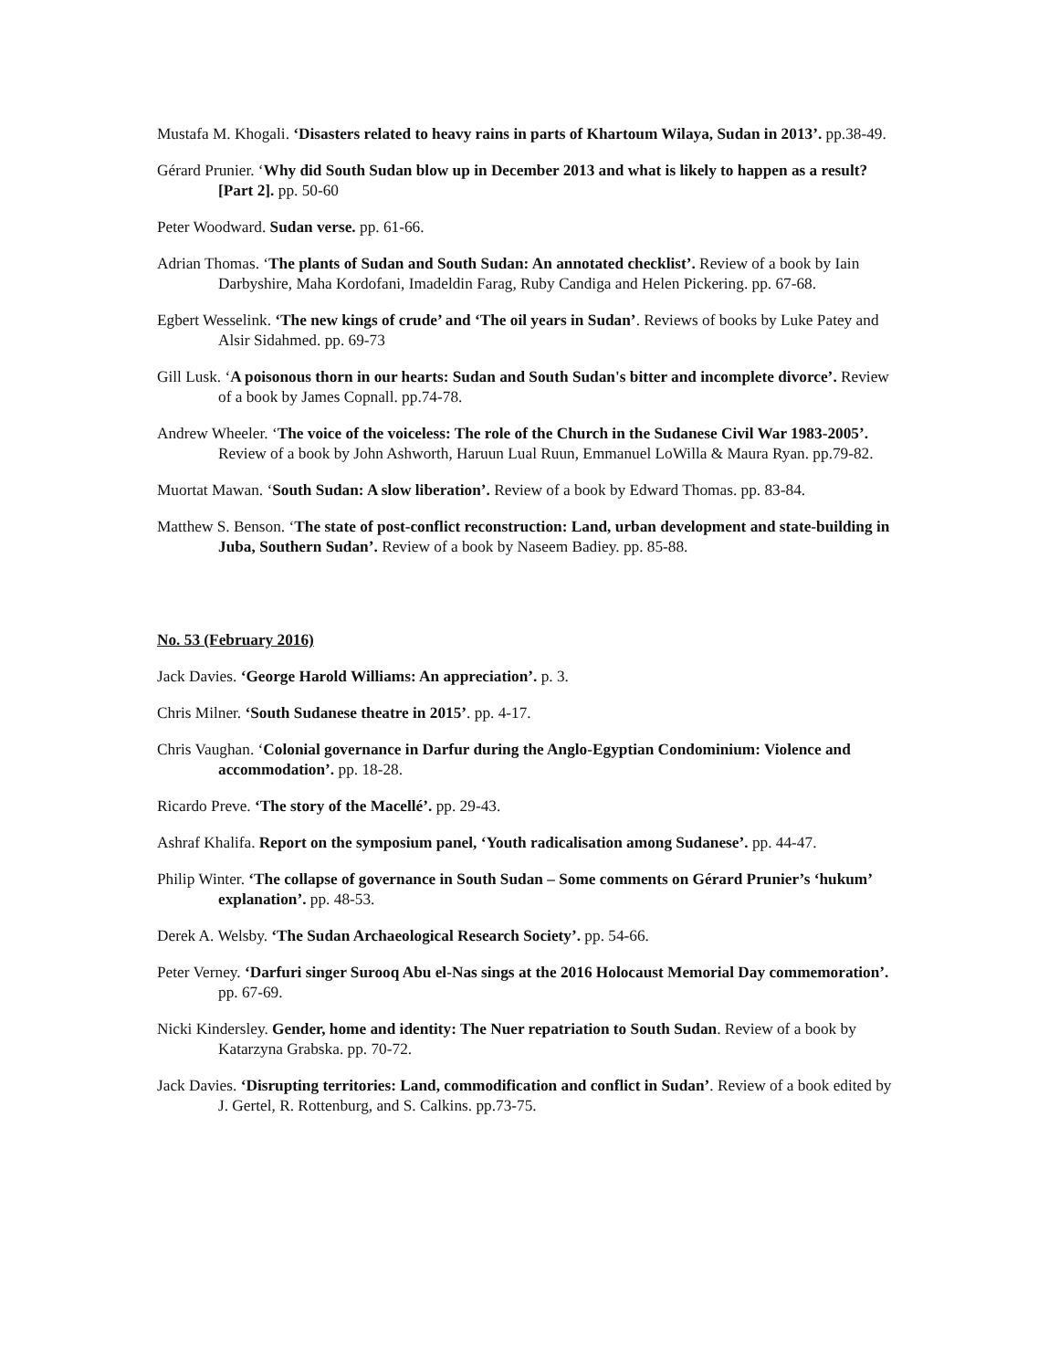Mustafa M. Khogali. ‘Disasters related to heavy rains in parts of Khartoum Wilaya, Sudan in 2013’. pp.38-49.
Gérard Prunier. ‘Why did South Sudan blow up in December 2013 and what is likely to happen as a result? [Part 2]. pp. 50-60
Peter Woodward. Sudan verse. pp. 61-66.
Adrian Thomas. ‘The plants of Sudan and South Sudan: An annotated checklist’. Review of a book by Iain Darbyshire, Maha Kordofani, Imadeldin Farag, Ruby Candiga and Helen Pickering. pp. 67-68.
Egbert Wesselink. ‘The new kings of crude’ and ‘The oil years in Sudan’. Reviews of books by Luke Patey and Alsir Sidahmed. pp. 69-73
Gill Lusk. ‘A poisonous thorn in our hearts: Sudan and South Sudan's bitter and incomplete divorce’. Review of a book by James Copnall. pp.74-78.
Andrew Wheeler. ‘The voice of the voiceless: The role of the Church in the Sudanese Civil War 1983-2005’. Review of a book by John Ashworth, Haruun Lual Ruun, Emmanuel LoWilla & Maura Ryan. pp.79-82.
Muortat Mawan. ‘South Sudan: A slow liberation’. Review of a book by Edward Thomas. pp. 83-84.
Matthew S. Benson. ‘The state of post-conflict reconstruction: Land, urban development and state-building in Juba, Southern Sudan’. Review of a book by Naseem Badiey. pp. 85-88.
No. 53 (February 2016)
Jack Davies. ‘George Harold Williams: An appreciation’. p. 3.
Chris Milner. ‘South Sudanese theatre in 2015’. pp. 4-17.
Chris Vaughan. ‘Colonial governance in Darfur during the Anglo-Egyptian Condominium: Violence and accommodation’. pp. 18-28.
Ricardo Preve. ‘The story of the Macellé’. pp. 29-43.
Ashraf Khalifa. Report on the symposium panel, ‘Youth radicalisation among Sudanese’. pp. 44-47.
Philip Winter. ‘The collapse of governance in South Sudan – Some comments on Gérard Prunier’s ‘hukum’ explanation’. pp. 48-53.
Derek A. Welsby. ‘The Sudan Archaeological Research Society’. pp. 54-66.
Peter Verney. ‘Darfuri singer Surooq Abu el-Nas sings at the 2016 Holocaust Memorial Day commemoration’. pp. 67-69.
Nicki Kindersley. Gender, home and identity: The Nuer repatriation to South Sudan. Review of a book by Katarzyna Grabska. pp. 70-72.
Jack Davies. ‘Disrupting territories: Land, commodification and conflict in Sudan’. Review of a book edited by J. Gertel, R. Rottenburg, and S. Calkins. pp.73-75.